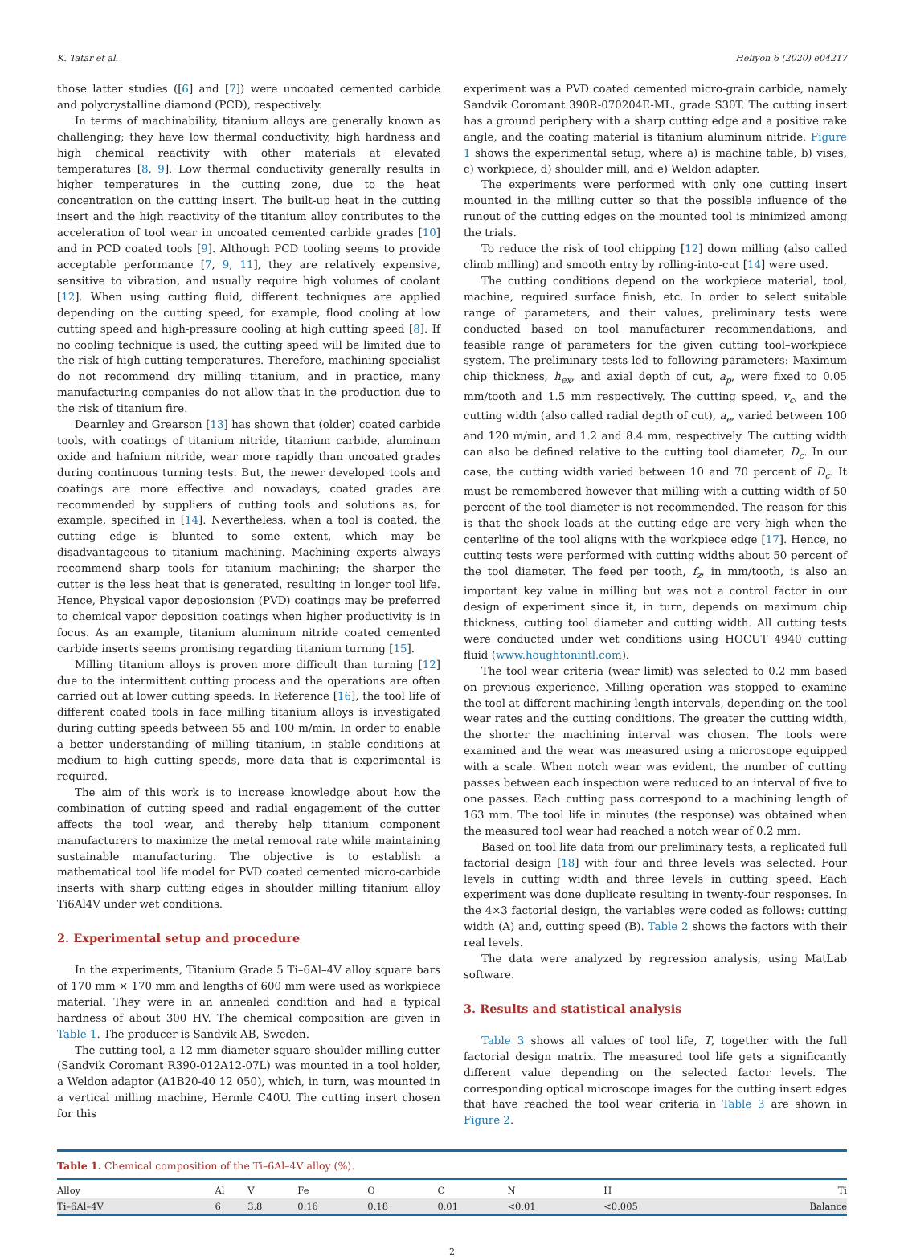K. Tatar et al. Heliyon 6 (2020) e04217
those latter studies ([6] and [7]) were uncoated cemented carbide and polycrystalline diamond (PCD), respectively.
In terms of machinability, titanium alloys are generally known as challenging; they have low thermal conductivity, high hardness and high chemical reactivity with other materials at elevated temperatures [8, 9]. Low thermal conductivity generally results in higher temperatures in the cutting zone, due to the heat concentration on the cutting insert. The built-up heat in the cutting insert and the high reactivity of the titanium alloy contributes to the acceleration of tool wear in uncoated cemented carbide grades [10] and in PCD coated tools [9]. Although PCD tooling seems to provide acceptable performance [7, 9, 11], they are relatively expensive, sensitive to vibration, and usually require high volumes of coolant [12]. When using cutting fluid, different techniques are applied depending on the cutting speed, for example, flood cooling at low cutting speed and high-pressure cooling at high cutting speed [8]. If no cooling technique is used, the cutting speed will be limited due to the risk of high cutting temperatures. Therefore, machining specialist do not recommend dry milling titanium, and in practice, many manufacturing companies do not allow that in the production due to the risk of titanium fire.
Dearnley and Grearson [13] has shown that (older) coated carbide tools, with coatings of titanium nitride, titanium carbide, aluminum oxide and hafnium nitride, wear more rapidly than uncoated grades during continuous turning tests. But, the newer developed tools and coatings are more effective and nowadays, coated grades are recommended by suppliers of cutting tools and solutions as, for example, specified in [14]. Nevertheless, when a tool is coated, the cutting edge is blunted to some extent, which may be disadvantageous to titanium machining. Machining experts always recommend sharp tools for titanium machining; the sharper the cutter is the less heat that is generated, resulting in longer tool life. Hence, Physical vapor deposionsion (PVD) coatings may be preferred to chemical vapor deposition coatings when higher productivity is in focus. As an example, titanium aluminum nitride coated cemented carbide inserts seems promising regarding titanium turning [15].
Milling titanium alloys is proven more difficult than turning [12] due to the intermittent cutting process and the operations are often carried out at lower cutting speeds. In Reference [16], the tool life of different coated tools in face milling titanium alloys is investigated during cutting speeds between 55 and 100 m/min. In order to enable a better understanding of milling titanium, in stable conditions at medium to high cutting speeds, more data that is experimental is required.
The aim of this work is to increase knowledge about how the combination of cutting speed and radial engagement of the cutter affects the tool wear, and thereby help titanium component manufacturers to maximize the metal removal rate while maintaining sustainable manufacturing. The objective is to establish a mathematical tool life model for PVD coated cemented micro-carbide inserts with sharp cutting edges in shoulder milling titanium alloy Ti6Al4V under wet conditions.
2. Experimental setup and procedure
In the experiments, Titanium Grade 5 Ti–6Al–4V alloy square bars of 170 mm × 170 mm and lengths of 600 mm were used as workpiece material. They were in an annealed condition and had a typical hardness of about 300 HV. The chemical composition are given in Table 1. The producer is Sandvik AB, Sweden.
The cutting tool, a 12 mm diameter square shoulder milling cutter (Sandvik Coromant R390-012A12-07L) was mounted in a tool holder, a Weldon adaptor (A1B20-40 12 050), which, in turn, was mounted in a vertical milling machine, Hermle C40U. The cutting insert chosen for this
experiment was a PVD coated cemented micro-grain carbide, namely Sandvik Coromant 390R-070204E-ML, grade S30T. The cutting insert has a ground periphery with a sharp cutting edge and a positive rake angle, and the coating material is titanium aluminum nitride. Figure 1 shows the experimental setup, where a) is machine table, b) vises, c) workpiece, d) shoulder mill, and e) Weldon adapter.
The experiments were performed with only one cutting insert mounted in the milling cutter so that the possible influence of the runout of the cutting edges on the mounted tool is minimized among the trials.
To reduce the risk of tool chipping [12] down milling (also called climb milling) and smooth entry by rolling-into-cut [14] were used.
The cutting conditions depend on the workpiece material, tool, machine, required surface finish, etc. In order to select suitable range of parameters, and their values, preliminary tests were conducted based on tool manufacturer recommendations, and feasible range of parameters for the given cutting tool–workpiece system. The preliminary tests led to following parameters: Maximum chip thickness, h<sub>ex</sub>, and axial depth of cut, a<sub>p</sub>, were fixed to 0.05 mm/tooth and 1.5 mm respectively. The cutting speed, v<sub>c</sub>, and the cutting width (also called radial depth of cut), a<sub>e</sub>, varied between 100 and 120 m/min, and 1.2 and 8.4 mm, respectively. The cutting width can also be defined relative to the cutting tool diameter, D<sub>c</sub>. In our case, the cutting width varied between 10 and 70 percent of D<sub>c</sub>. It must be remembered however that milling with a cutting width of 50 percent of the tool diameter is not recommended. The reason for this is that the shock loads at the cutting edge are very high when the centerline of the tool aligns with the workpiece edge [17]. Hence, no cutting tests were performed with cutting widths about 50 percent of the tool diameter. The feed per tooth, f<sub>z</sub>, in mm/tooth, is also an important key value in milling but was not a control factor in our design of experiment since it, in turn, depends on maximum chip thickness, cutting tool diameter and cutting width. All cutting tests were conducted under wet conditions using HOCUT 4940 cutting fluid (www.houghtonintl.com).
The tool wear criteria (wear limit) was selected to 0.2 mm based on previous experience. Milling operation was stopped to examine the tool at different machining length intervals, depending on the tool wear rates and the cutting conditions. The greater the cutting width, the shorter the machining interval was chosen. The tools were examined and the wear was measured using a microscope equipped with a scale. When notch wear was evident, the number of cutting passes between each inspection were reduced to an interval of five to one passes. Each cutting pass correspond to a machining length of 163 mm. The tool life in minutes (the response) was obtained when the measured tool wear had reached a notch wear of 0.2 mm.
Based on tool life data from our preliminary tests, a replicated full factorial design [18] with four and three levels was selected. Four levels in cutting width and three levels in cutting speed. Each experiment was done duplicate resulting in twenty-four responses. In the 4×3 factorial design, the variables were coded as follows: cutting width (A) and, cutting speed (B). Table 2 shows the factors with their real levels.
The data were analyzed by regression analysis, using MatLab software.
3. Results and statistical analysis
Table 3 shows all values of tool life, T, together with the full factorial design matrix. The measured tool life gets a significantly different value depending on the selected factor levels. The corresponding optical microscope images for the cutting insert edges that have reached the tool wear criteria in Table 3 are shown in Figure 2.
Table 1. Chemical composition of the Ti–6Al–4V alloy (%).
| Alloy | Al | V | Fe | O | C | N | H | Ti |
| --- | --- | --- | --- | --- | --- | --- | --- | --- |
| Ti–6Al–4V | 6 | 3.8 | 0.16 | 0.18 | 0.01 | <0.01 | <0.005 | Balance |
2